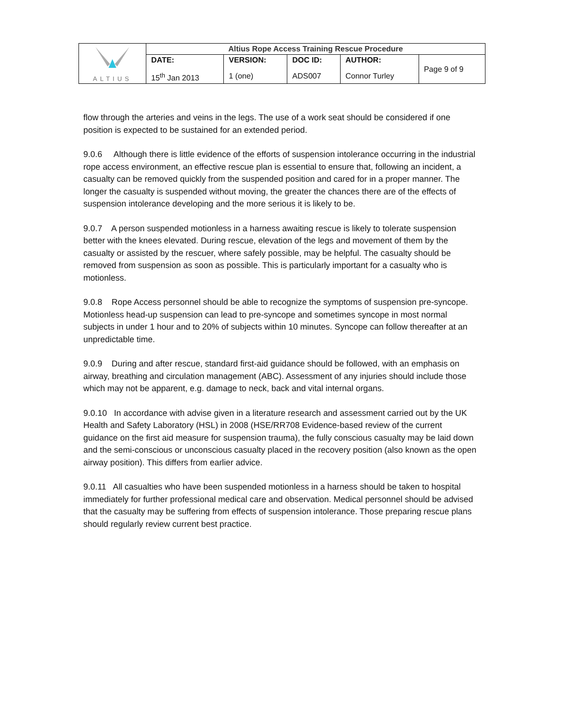| ALTIUS | Altius Rope Access Training Rescue Procedure | | | | |
| | DATE: | VERSION: | DOC ID: | AUTHOR: | Page 9 of 9 |
| | 15<sup>th</sup> Jan 2013 | 1 (one) | ADS007 | Connor Turley | |
flow through the arteries and veins in the legs. The use of a work seat should be considered if one position is expected to be sustained for an extended period.
9.0.6 Although there is little evidence of the efforts of suspension intolerance occurring in the industrial rope access environment, an effective rescue plan is essential to ensure that, following an incident, a casualty can be removed quickly from the suspended position and cared for in a proper manner. The longer the casualty is suspended without moving, the greater the chances there are of the effects of suspension intolerance developing and the more serious it is likely to be.
9.0.7 A person suspended motionless in a harness awaiting rescue is likely to tolerate suspension better with the knees elevated. During rescue, elevation of the legs and movement of them by the casualty or assisted by the rescuer, where safely possible, may be helpful. The casualty should be removed from suspension as soon as possible. This is particularly important for a casualty who is motionless.
9.0.8 Rope Access personnel should be able to recognize the symptoms of suspension pre-syncope. Motionless head-up suspension can lead to pre-syncope and sometimes syncope in most normal subjects in under 1 hour and to 20% of subjects within 10 minutes. Syncope can follow thereafter at an unpredictable time.
9.0.9 During and after rescue, standard first-aid guidance should be followed, with an emphasis on airway, breathing and circulation management (ABC). Assessment of any injuries should include those which may not be apparent, e.g. damage to neck, back and vital internal organs.
9.0.10 In accordance with advise given in a literature research and assessment carried out by the UK Health and Safety Laboratory (HSL) in 2008 (HSE/RR708 Evidence-based review of the current guidance on the first aid measure for suspension trauma), the fully conscious casualty may be laid down and the semi-conscious or unconscious casualty placed in the recovery position (also known as the open airway position). This differs from earlier advice.
9.0.11 All casualties who have been suspended motionless in a harness should be taken to hospital immediately for further professional medical care and observation. Medical personnel should be advised that the casualty may be suffering from effects of suspension intolerance. Those preparing rescue plans should regularly review current best practice.